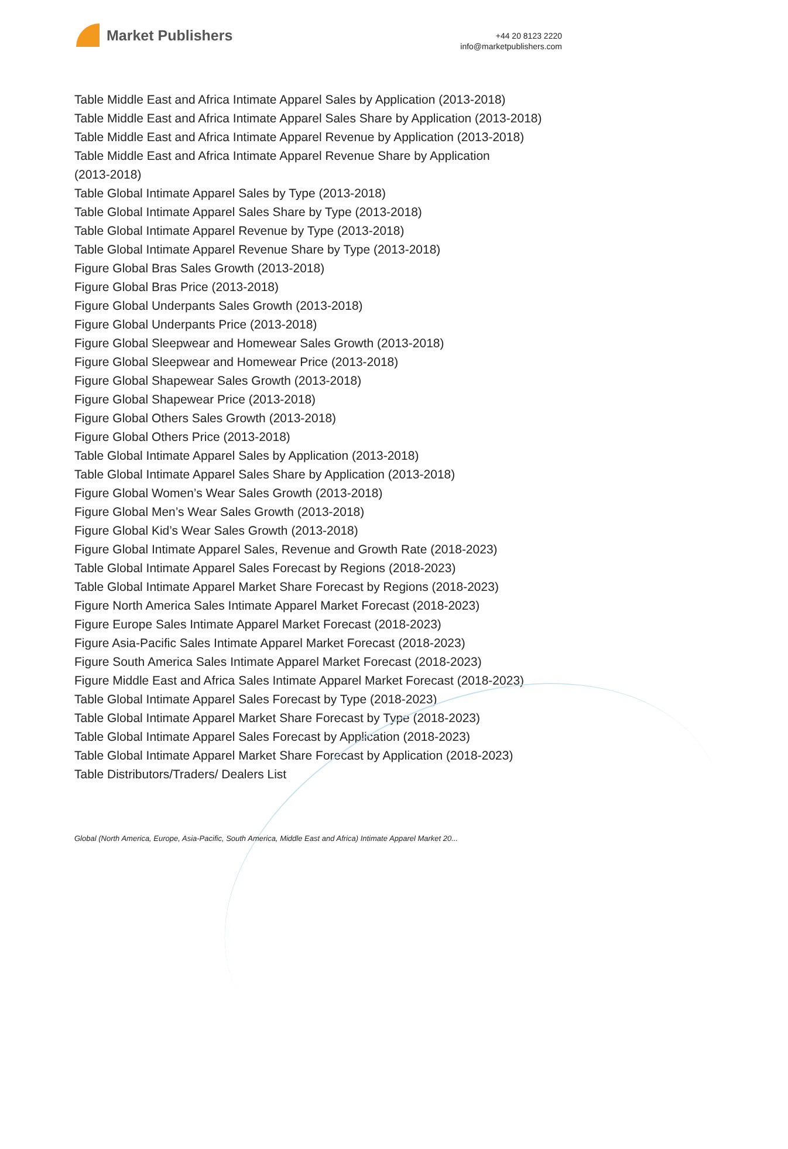Market Publishers
+44 20 8123 2220
info@marketpublishers.com
Table Middle East and Africa Intimate Apparel Sales by Application (2013-2018)
Table Middle East and Africa Intimate Apparel Sales Share by Application (2013-2018)
Table Middle East and Africa Intimate Apparel Revenue by Application (2013-2018)
Table Middle East and Africa Intimate Apparel Revenue Share by Application
(2013-2018)
Table Global Intimate Apparel Sales by Type (2013-2018)
Table Global Intimate Apparel Sales Share by Type (2013-2018)
Table Global Intimate Apparel Revenue by Type (2013-2018)
Table Global Intimate Apparel Revenue Share by Type (2013-2018)
Figure Global Bras Sales Growth (2013-2018)
Figure Global Bras Price (2013-2018)
Figure Global Underpants Sales Growth (2013-2018)
Figure Global Underpants Price (2013-2018)
Figure Global Sleepwear and Homewear Sales Growth (2013-2018)
Figure Global Sleepwear and Homewear Price (2013-2018)
Figure Global Shapewear Sales Growth (2013-2018)
Figure Global Shapewear Price (2013-2018)
Figure Global Others Sales Growth (2013-2018)
Figure Global Others Price (2013-2018)
Table Global Intimate Apparel Sales by Application (2013-2018)
Table Global Intimate Apparel Sales Share by Application (2013-2018)
Figure Global Women’s Wear Sales Growth (2013-2018)
Figure Global Men’s Wear Sales Growth (2013-2018)
Figure Global Kid’s Wear Sales Growth (2013-2018)
Figure Global Intimate Apparel Sales, Revenue and Growth Rate (2018-2023)
Table Global Intimate Apparel Sales Forecast by Regions (2018-2023)
Table Global Intimate Apparel Market Share Forecast by Regions (2018-2023)
Figure North America Sales Intimate Apparel Market Forecast (2018-2023)
Figure Europe Sales Intimate Apparel Market Forecast (2018-2023)
Figure Asia-Pacific Sales Intimate Apparel Market Forecast (2018-2023)
Figure South America Sales Intimate Apparel Market Forecast (2018-2023)
Figure Middle East and Africa Sales Intimate Apparel Market Forecast (2018-2023)
Table Global Intimate Apparel Sales Forecast by Type (2018-2023)
Table Global Intimate Apparel Market Share Forecast by Type (2018-2023)
Table Global Intimate Apparel Sales Forecast by Application (2018-2023)
Table Global Intimate Apparel Market Share Forecast by Application (2018-2023)
Table Distributors/Traders/ Dealers List
Global (North America, Europe, Asia-Pacific, South America, Middle East and Africa) Intimate Apparel Market 20...